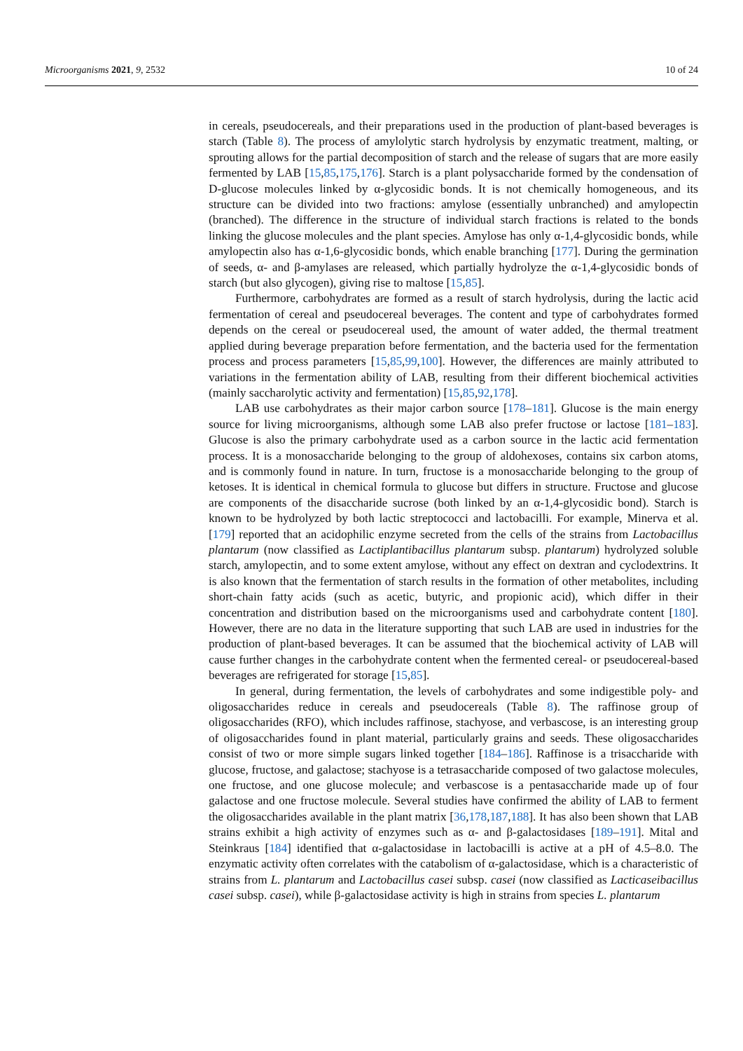Microorganisms 2021, 9, 2532 10 of 24
in cereals, pseudocereals, and their preparations used in the production of plant-based beverages is starch (Table 8). The process of amylolytic starch hydrolysis by enzymatic treatment, malting, or sprouting allows for the partial decomposition of starch and the release of sugars that are more easily fermented by LAB [15,85,175,176]. Starch is a plant polysaccharide formed by the condensation of D-glucose molecules linked by α-glycosidic bonds. It is not chemically homogeneous, and its structure can be divided into two fractions: amylose (essentially unbranched) and amylopectin (branched). The difference in the structure of individual starch fractions is related to the bonds linking the glucose molecules and the plant species. Amylose has only α-1,4-glycosidic bonds, while amylopectin also has α-1,6-glycosidic bonds, which enable branching [177]. During the germination of seeds, α- and β-amylases are released, which partially hydrolyze the α-1,4-glycosidic bonds of starch (but also glycogen), giving rise to maltose [15,85].
Furthermore, carbohydrates are formed as a result of starch hydrolysis, during the lactic acid fermentation of cereal and pseudocereal beverages. The content and type of carbohydrates formed depends on the cereal or pseudocereal used, the amount of water added, the thermal treatment applied during beverage preparation before fermentation, and the bacteria used for the fermentation process and process parameters [15,85,99,100]. However, the differences are mainly attributed to variations in the fermentation ability of LAB, resulting from their different biochemical activities (mainly saccharolytic activity and fermentation) [15,85,92,178].
LAB use carbohydrates as their major carbon source [178–181]. Glucose is the main energy source for living microorganisms, although some LAB also prefer fructose or lactose [181–183]. Glucose is also the primary carbohydrate used as a carbon source in the lactic acid fermentation process. It is a monosaccharide belonging to the group of aldohexoses, contains six carbon atoms, and is commonly found in nature. In turn, fructose is a monosaccharide belonging to the group of ketoses. It is identical in chemical formula to glucose but differs in structure. Fructose and glucose are components of the disaccharide sucrose (both linked by an α-1,4-glycosidic bond). Starch is known to be hydrolyzed by both lactic streptococci and lactobacilli. For example, Minerva et al. [179] reported that an acidophilic enzyme secreted from the cells of the strains from Lactobacillus plantarum (now classified as Lactiplantibacillus plantarum subsp. plantarum) hydrolyzed soluble starch, amylopectin, and to some extent amylose, without any effect on dextran and cyclodextrins. It is also known that the fermentation of starch results in the formation of other metabolites, including short-chain fatty acids (such as acetic, butyric, and propionic acid), which differ in their concentration and distribution based on the microorganisms used and carbohydrate content [180]. However, there are no data in the literature supporting that such LAB are used in industries for the production of plant-based beverages. It can be assumed that the biochemical activity of LAB will cause further changes in the carbohydrate content when the fermented cereal- or pseudocereal-based beverages are refrigerated for storage [15,85].
In general, during fermentation, the levels of carbohydrates and some indigestible poly- and oligosaccharides reduce in cereals and pseudocereals (Table 8). The raffinose group of oligosaccharides (RFO), which includes raffinose, stachyose, and verbascose, is an interesting group of oligosaccharides found in plant material, particularly grains and seeds. These oligosaccharides consist of two or more simple sugars linked together [184–186]. Raffinose is a trisaccharide with glucose, fructose, and galactose; stachyose is a tetrasaccharide composed of two galactose molecules, one fructose, and one glucose molecule; and verbascose is a pentasaccharide made up of four galactose and one fructose molecule. Several studies have confirmed the ability of LAB to ferment the oligosaccharides available in the plant matrix [36,178,187,188]. It has also been shown that LAB strains exhibit a high activity of enzymes such as α- and β-galactosidases [189–191]. Mital and Steinkraus [184] identified that α-galactosidase in lactobacilli is active at a pH of 4.5–8.0. The enzymatic activity often correlates with the catabolism of α-galactosidase, which is a characteristic of strains from L. plantarum and Lactobacillus casei subsp. casei (now classified as Lacticaseibacillus casei subsp. casei), while β-galactosidase activity is high in strains from species L. plantarum